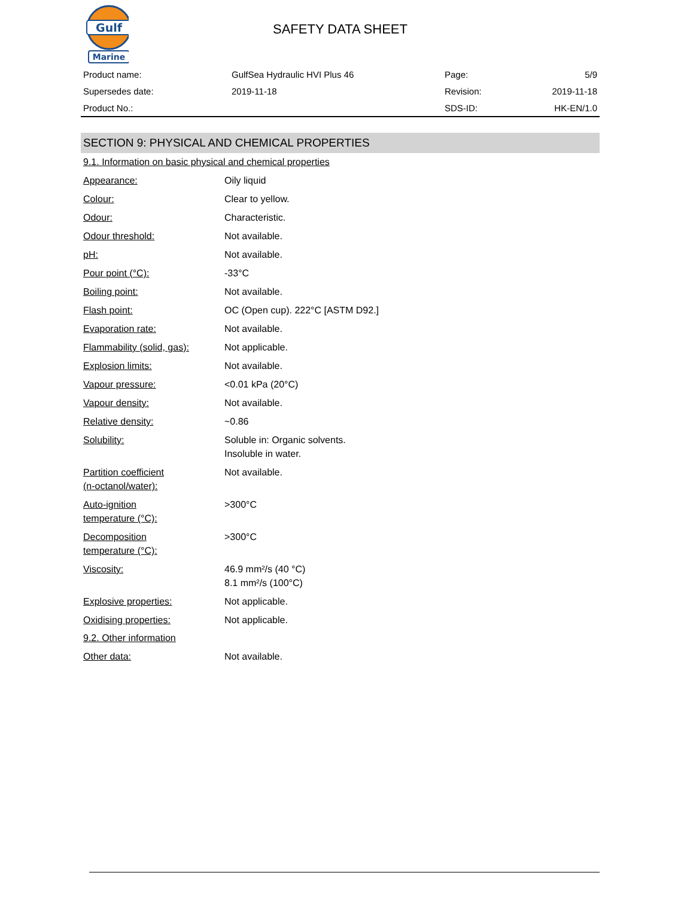Gulf
Marine
SAFETY DATA SHEET
| Product name: | GulfSea Hydraulic HVI Plus 46 | Page: | 5/9 |
| Supersedes date: | 2019-11-18 | Revision: | 2019-11-18 |
| Product No.: | | SDS-ID: | HK-EN/1.0 |
SECTION 9: PHYSICAL AND CHEMICAL PROPERTIES
9.1. Information on basic physical and chemical properties
| Appearance: | Oily liquid |
| Colour: | Clear to yellow. |
| Odour: | Characteristic. |
| Odour threshold: | Not available. |
| pH: | Not available. |
| Pour point (°C): | -33°C |
| Boiling point: | Not available. |
| Flash point: | OC (Open cup). 222°C [ASTM D92.] |
| Evaporation rate: | Not available. |
| Flammability (solid, gas): | Not applicable. |
| Explosion limits: | Not available. |
| Vapour pressure: | <0.01 kPa (20°C) |
| Vapour density: | Not available. |
| Relative density: | ~0.86 |
| Solubility: | Soluble in: Organic solvents. Insoluble in water. |
| Partition coefficient (n-octanol/water): | Not available. |
| Auto-ignition temperature (°C): | >300°C |
| Decomposition temperature (°C): | >300°C |
| Viscosity: | 46.9 mm²/s (40 °C) 8.1 mm²/s (100°C) |
| Explosive properties: | Not applicable. |
| Oxidising properties: | Not applicable. |
9.2. Other information
| Other data: | Not available. |